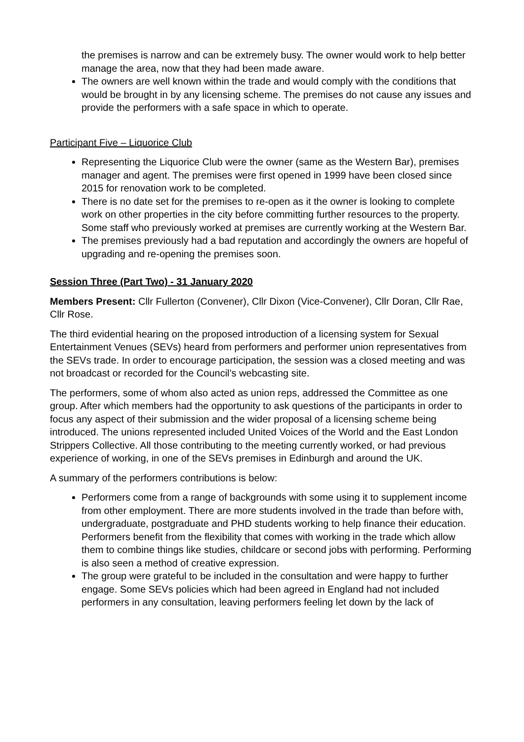the premises is narrow and can be extremely busy. The owner would work to help better manage the area, now that they had been made aware.
The owners are well known within the trade and would comply with the conditions that would be brought in by any licensing scheme. The premises do not cause any issues and provide the performers with a safe space in which to operate.
Participant Five – Liquorice Club
Representing the Liquorice Club were the owner (same as the Western Bar), premises manager and agent. The premises were first opened in 1999 have been closed since 2015 for renovation work to be completed.
There is no date set for the premises to re-open as it the owner is looking to complete work on other properties in the city before committing further resources to the property. Some staff who previously worked at premises are currently working at the Western Bar.
The premises previously had a bad reputation and accordingly the owners are hopeful of upgrading and re-opening the premises soon.
Session Three (Part Two) - 31 January 2020
Members Present: Cllr Fullerton (Convener), Cllr Dixon (Vice-Convener), Cllr Doran, Cllr Rae, Cllr Rose.
The third evidential hearing on the proposed introduction of a licensing system for Sexual Entertainment Venues (SEVs) heard from performers and performer union representatives from the SEVs trade. In order to encourage participation, the session was a closed meeting and was not broadcast or recorded for the Council’s webcasting site.
The performers, some of whom also acted as union reps, addressed the Committee as one group. After which members had the opportunity to ask questions of the participants in order to focus any aspect of their submission and the wider proposal of a licensing scheme being introduced. The unions represented included United Voices of the World and the East London Strippers Collective. All those contributing to the meeting currently worked, or had previous experience of working, in one of the SEVs premises in Edinburgh and around the UK.
A summary of the performers contributions is below:
Performers come from a range of backgrounds with some using it to supplement income from other employment. There are more students involved in the trade than before with, undergraduate, postgraduate and PHD students working to help finance their education. Performers benefit from the flexibility that comes with working in the trade which allow them to combine things like studies, childcare or second jobs with performing. Performing is also seen a method of creative expression.
The group were grateful to be included in the consultation and were happy to further engage. Some SEVs policies which had been agreed in England had not included performers in any consultation, leaving performers feeling let down by the lack of